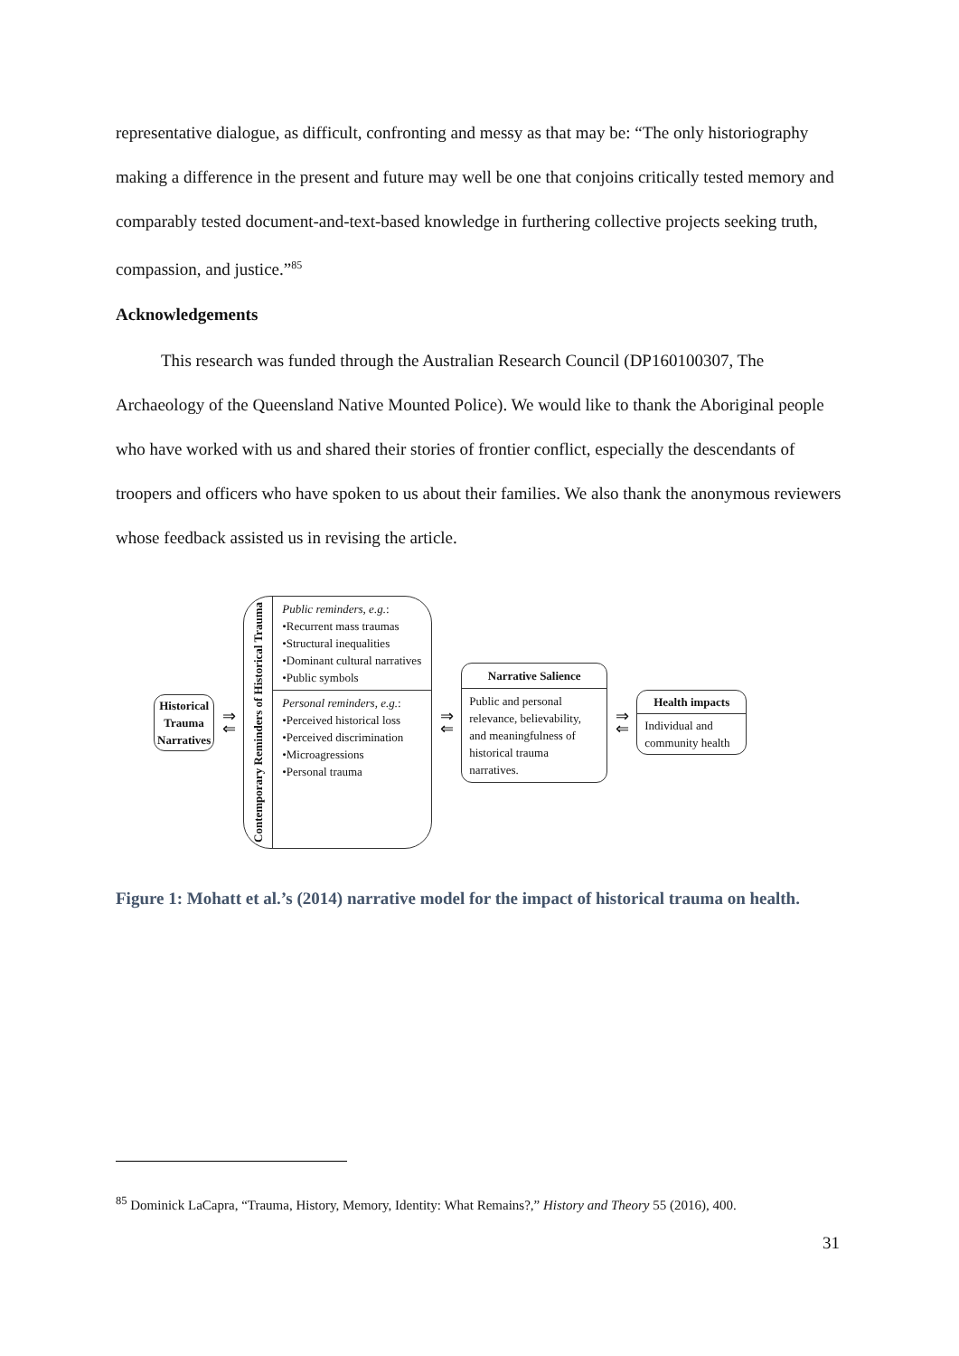representative dialogue, as difficult, confronting and messy as that may be: “The only historiography making a difference in the present and future may well be one that conjoins critically tested memory and comparably tested document-and-text-based knowledge in furthering collective projects seeking truth, compassion, and justice.”<sup>85</sup>
Acknowledgements
This research was funded through the Australian Research Council (DP160100307, The Archaeology of the Queensland Native Mounted Police). We would like to thank the Aboriginal people who have worked with us and shared their stories of frontier conflict, especially the descendants of troopers and officers who have spoken to us about their families. We also thank the anonymous reviewers whose feedback assisted us in revising the article.
Historical
Trauma
Narratives
⇒
⇐
Contemporary Reminders of Historical Trauma
Public reminders, e.g.:
•Recurrent mass traumas
•Structural inequalities
•Dominant cultural narratives
•Public symbols
Personal reminders, e.g.:
•Perceived historical loss
•Perceived discrimination
•Microagressions
•Personal trauma
⇒
⇐
Narrative Salience
Public and personal relevance, believability, and meaningfulness of historical trauma narratives.
⇒
⇐
Health impacts
Individual and community health
Figure 1: Mohatt et al.’s (2014) narrative model for the impact of historical trauma on health.
<sup>85</sup> Dominick LaCapra, “Trauma, History, Memory, Identity: What Remains?,” History and Theory 55 (2016), 400.
31